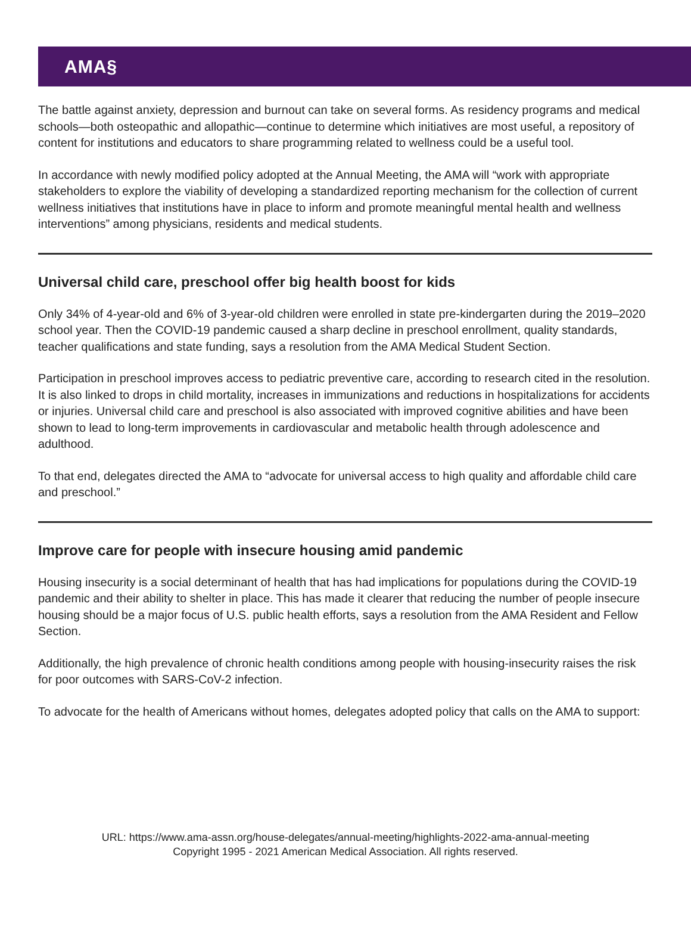AMA§
The battle against anxiety, depression and burnout can take on several forms. As residency programs and medical schools—both osteopathic and allopathic—continue to determine which initiatives are most useful, a repository of content for institutions and educators to share programming related to wellness could be a useful tool.
In accordance with newly modified policy adopted at the Annual Meeting, the AMA will “work with appropriate stakeholders to explore the viability of developing a standardized reporting mechanism for the collection of current wellness initiatives that institutions have in place to inform and promote meaningful mental health and wellness interventions” among physicians, residents and medical students.
Universal child care, preschool offer big health boost for kids
Only 34% of 4-year-old and 6% of 3-year-old children were enrolled in state pre-kindergarten during the 2019–2020 school year. Then the COVID-19 pandemic caused a sharp decline in preschool enrollment, quality standards, teacher qualifications and state funding, says a resolution from the AMA Medical Student Section.
Participation in preschool improves access to pediatric preventive care, according to research cited in the resolution. It is also linked to drops in child mortality, increases in immunizations and reductions in hospitalizations for accidents or injuries. Universal child care and preschool is also associated with improved cognitive abilities and have been shown to lead to long-term improvements in cardiovascular and metabolic health through adolescence and adulthood.
To that end, delegates directed the AMA to “advocate for universal access to high quality and affordable child care and preschool.”
Improve care for people with insecure housing amid pandemic
Housing insecurity is a social determinant of health that has had implications for populations during the COVID-19 pandemic and their ability to shelter in place. This has made it clearer that reducing the number of people insecure housing should be a major focus of U.S. public health efforts, says a resolution from the AMA Resident and Fellow Section.
Additionally, the high prevalence of chronic health conditions among people with housing-insecurity raises the risk for poor outcomes with SARS-CoV-2 infection.
To advocate for the health of Americans without homes, delegates adopted policy that calls on the AMA to support:
URL: https://www.ama-assn.org/house-delegates/annual-meeting/highlights-2022-ama-annual-meeting
Copyright 1995 - 2021 American Medical Association. All rights reserved.